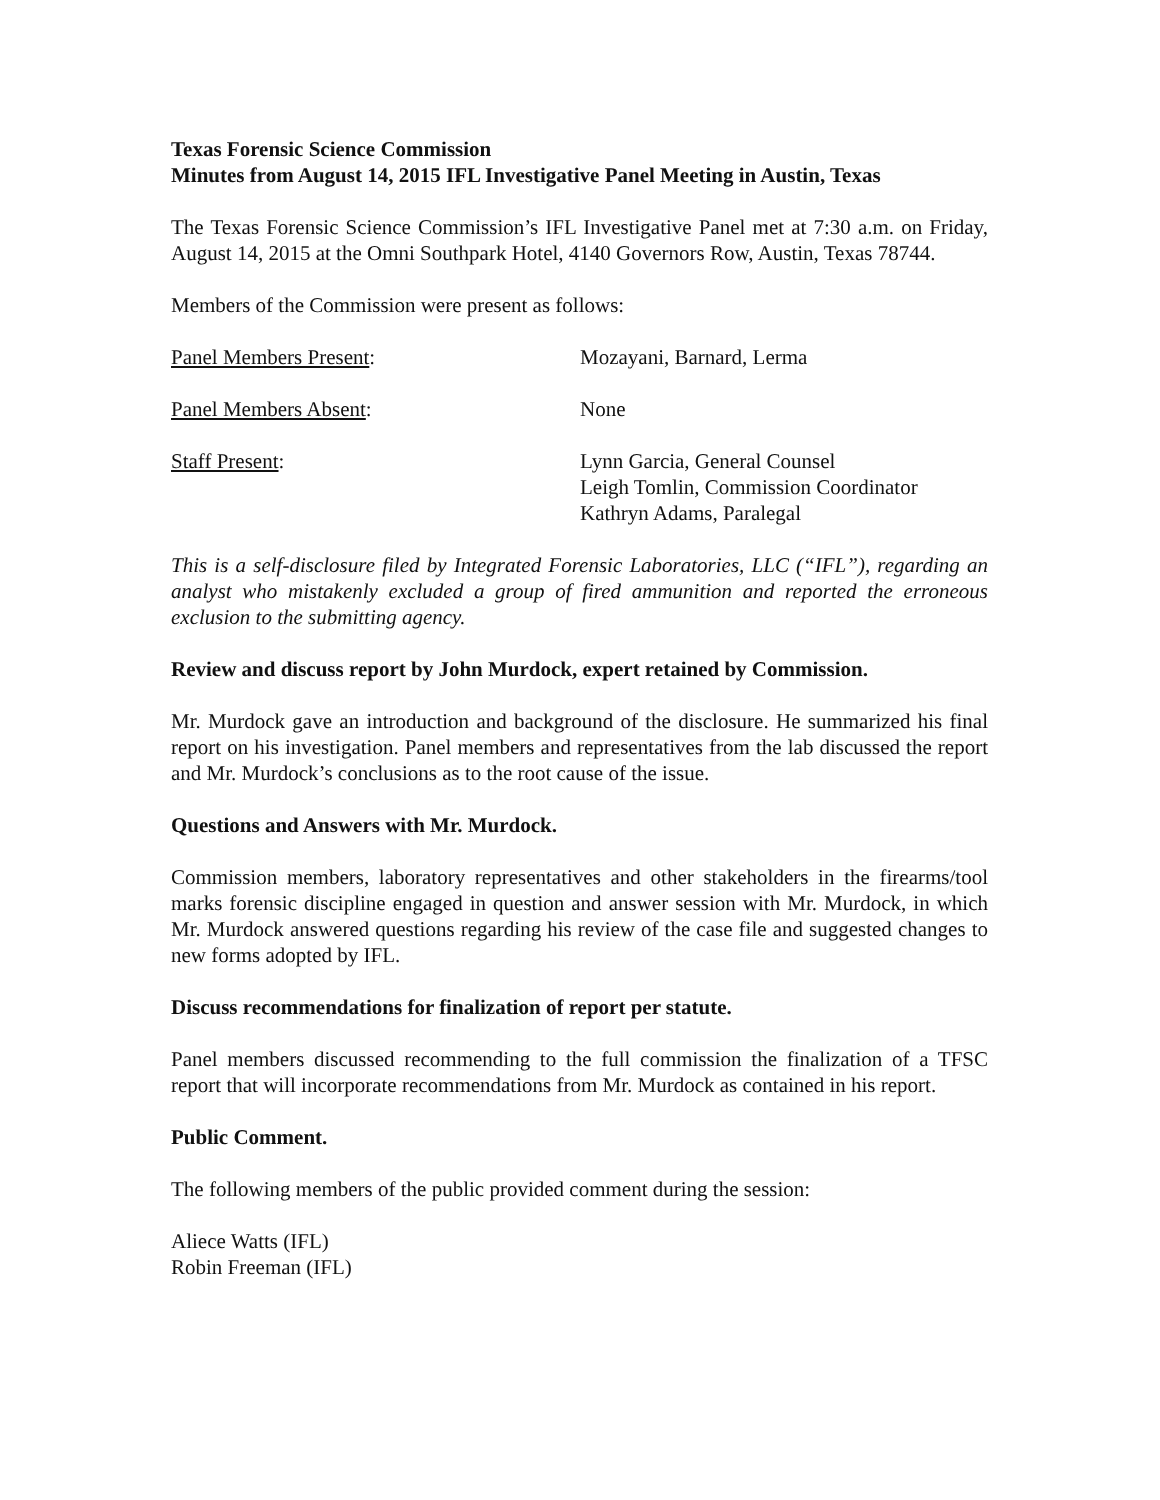Texas Forensic Science Commission
Minutes from August 14, 2015 IFL Investigative Panel Meeting in Austin, Texas
The Texas Forensic Science Commission’s IFL Investigative Panel met at 7:30 a.m. on Friday, August 14, 2015 at the Omni Southpark Hotel, 4140 Governors Row, Austin, Texas 78744.
Members of the Commission were present as follows:
Panel Members Present: Mozayani, Barnard, Lerma
Panel Members Absent: None
Staff Present: Lynn Garcia, General Counsel
Leigh Tomlin, Commission Coordinator
Kathryn Adams, Paralegal
This is a self-disclosure filed by Integrated Forensic Laboratories, LLC (“IFL”), regarding an analyst who mistakenly excluded a group of fired ammunition and reported the erroneous exclusion to the submitting agency.
Review and discuss report by John Murdock, expert retained by Commission.
Mr. Murdock gave an introduction and background of the disclosure. He summarized his final report on his investigation. Panel members and representatives from the lab discussed the report and Mr. Murdock’s conclusions as to the root cause of the issue.
Questions and Answers with Mr. Murdock.
Commission members, laboratory representatives and other stakeholders in the firearms/tool marks forensic discipline engaged in question and answer session with Mr. Murdock, in which Mr. Murdock answered questions regarding his review of the case file and suggested changes to new forms adopted by IFL.
Discuss recommendations for finalization of report per statute.
Panel members discussed recommending to the full commission the finalization of a TFSC report that will incorporate recommendations from Mr. Murdock as contained in his report.
Public Comment.
The following members of the public provided comment during the session:
Aliece Watts (IFL)
Robin Freeman (IFL)